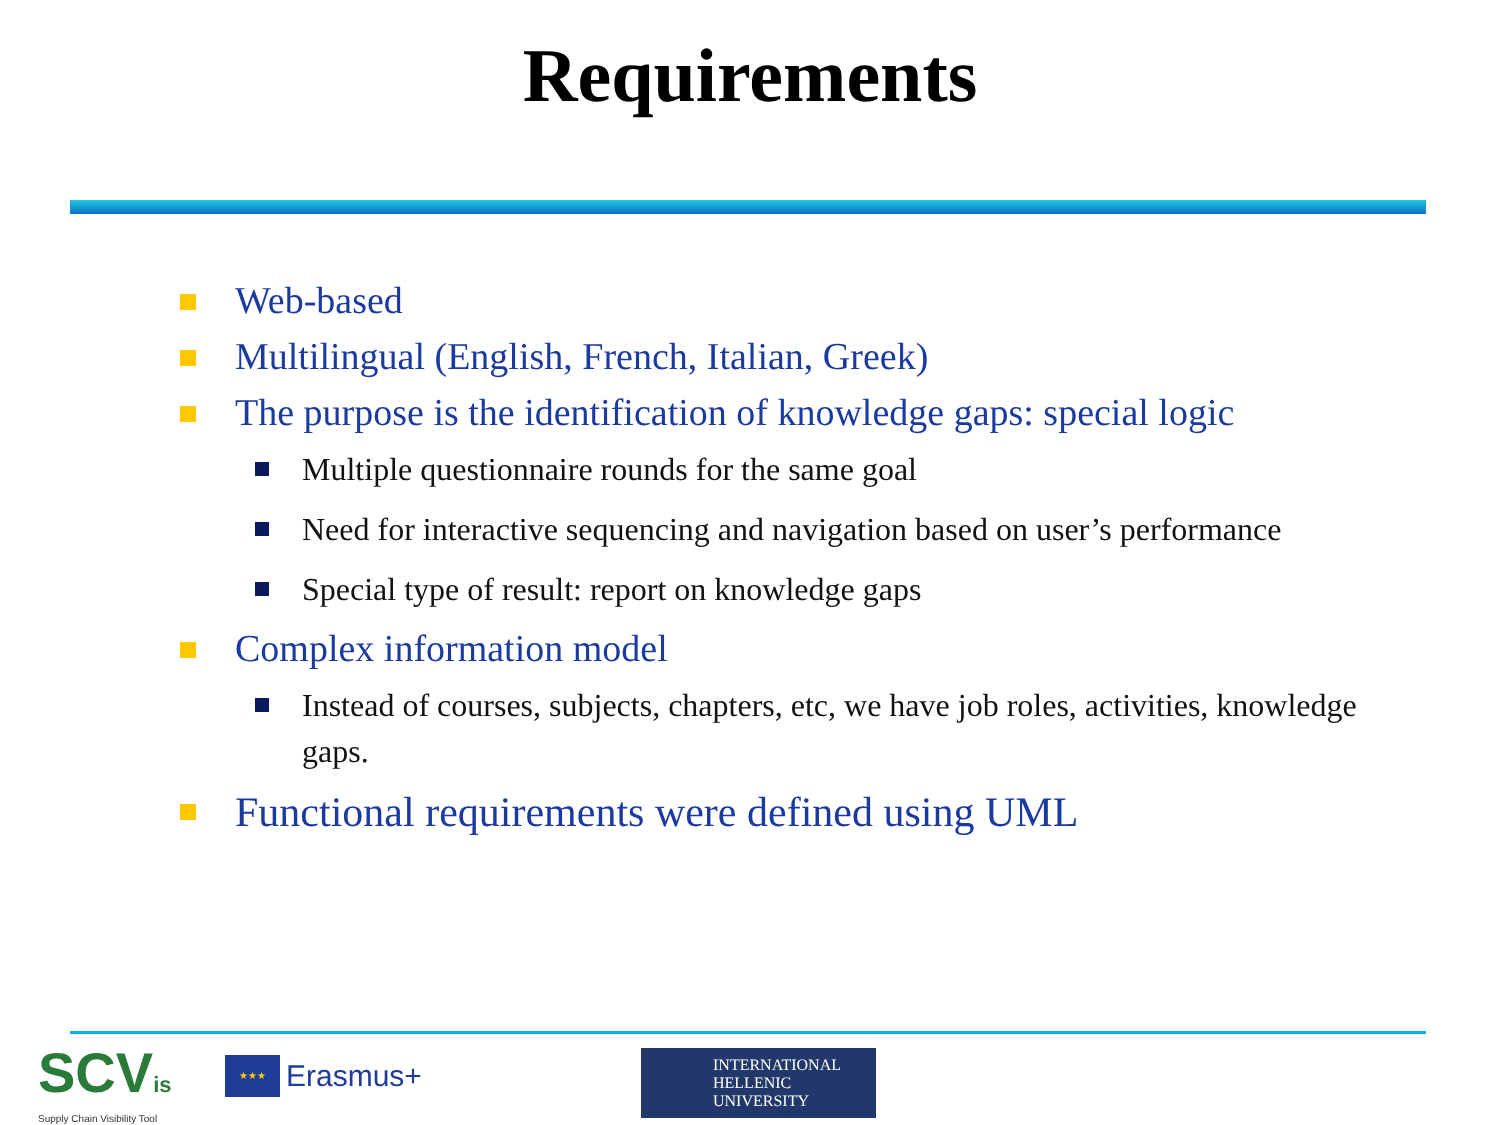Requirements
Web-based
Multilingual (English, French, Italian, Greek)
The purpose is the identification of knowledge gaps: special logic
Multiple questionnaire rounds for the same goal
Need for interactive sequencing and navigation based on user’s performance
Special type of result: report on knowledge gaps
Complex information model
Instead of courses, subjects, chapters, etc, we have job roles, activities, knowledge gaps.
Functional requirements were defined using UML
SCVis
Supply Chain Visibility Tool
★★★
Erasmus+
INTERNATIONAL
HELLENIC
UNIVERSITY